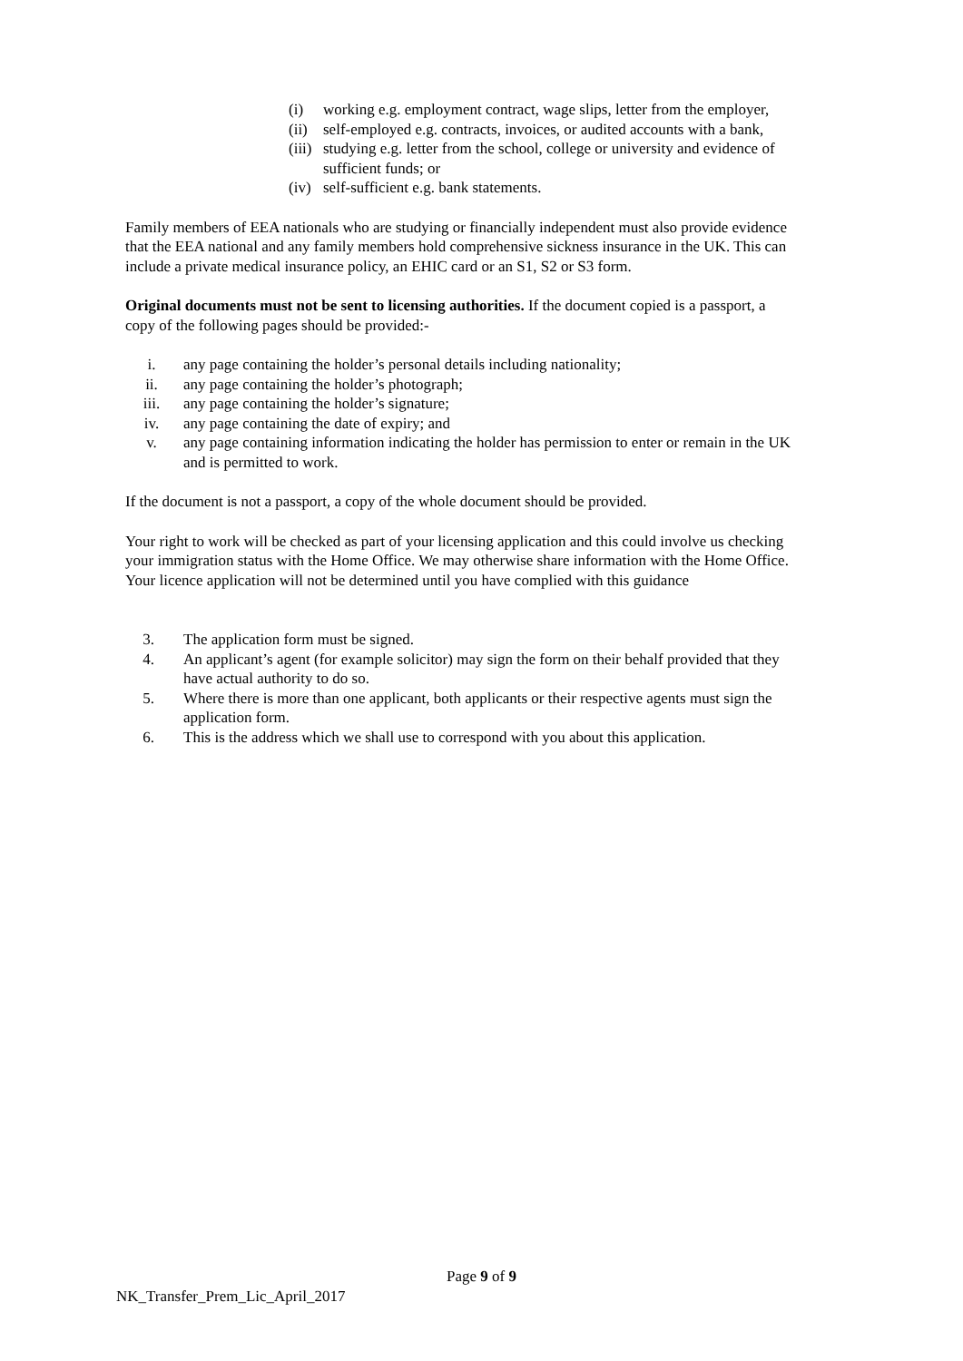(i) working e.g. employment contract, wage slips, letter from the employer,
(ii) self-employed e.g. contracts, invoices, or audited accounts with a bank,
(iii) studying e.g. letter from the school, college or university and evidence of sufficient funds; or
(iv) self-sufficient e.g. bank statements.
Family members of EEA nationals who are studying or financially independent must also provide evidence that the EEA national and any family members hold comprehensive sickness insurance in the UK. This can include a private medical insurance policy, an EHIC card or an S1, S2 or S3 form.
Original documents must not be sent to licensing authorities. If the document copied is a passport, a copy of the following pages should be provided:-
i. any page containing the holder’s personal details including nationality;
ii. any page containing the holder’s photograph;
iii. any page containing the holder’s signature;
iv. any page containing the date of expiry; and
v. any page containing information indicating the holder has permission to enter or remain in the UK and is permitted to work.
If the document is not a passport, a copy of the whole document should be provided.
Your right to work will be checked as part of your licensing application and this could involve us checking your immigration status with the Home Office. We may otherwise share information with the Home Office. Your licence application will not be determined until you have complied with this guidance
3. The application form must be signed.
4. An applicant’s agent (for example solicitor) may sign the form on their behalf provided that they have actual authority to do so.
5. Where there is more than one applicant, both applicants or their respective agents must sign the application form.
6. This is the address which we shall use to correspond with you about this application.
Page 9 of 9
NK_Transfer_Prem_Lic_April_2017